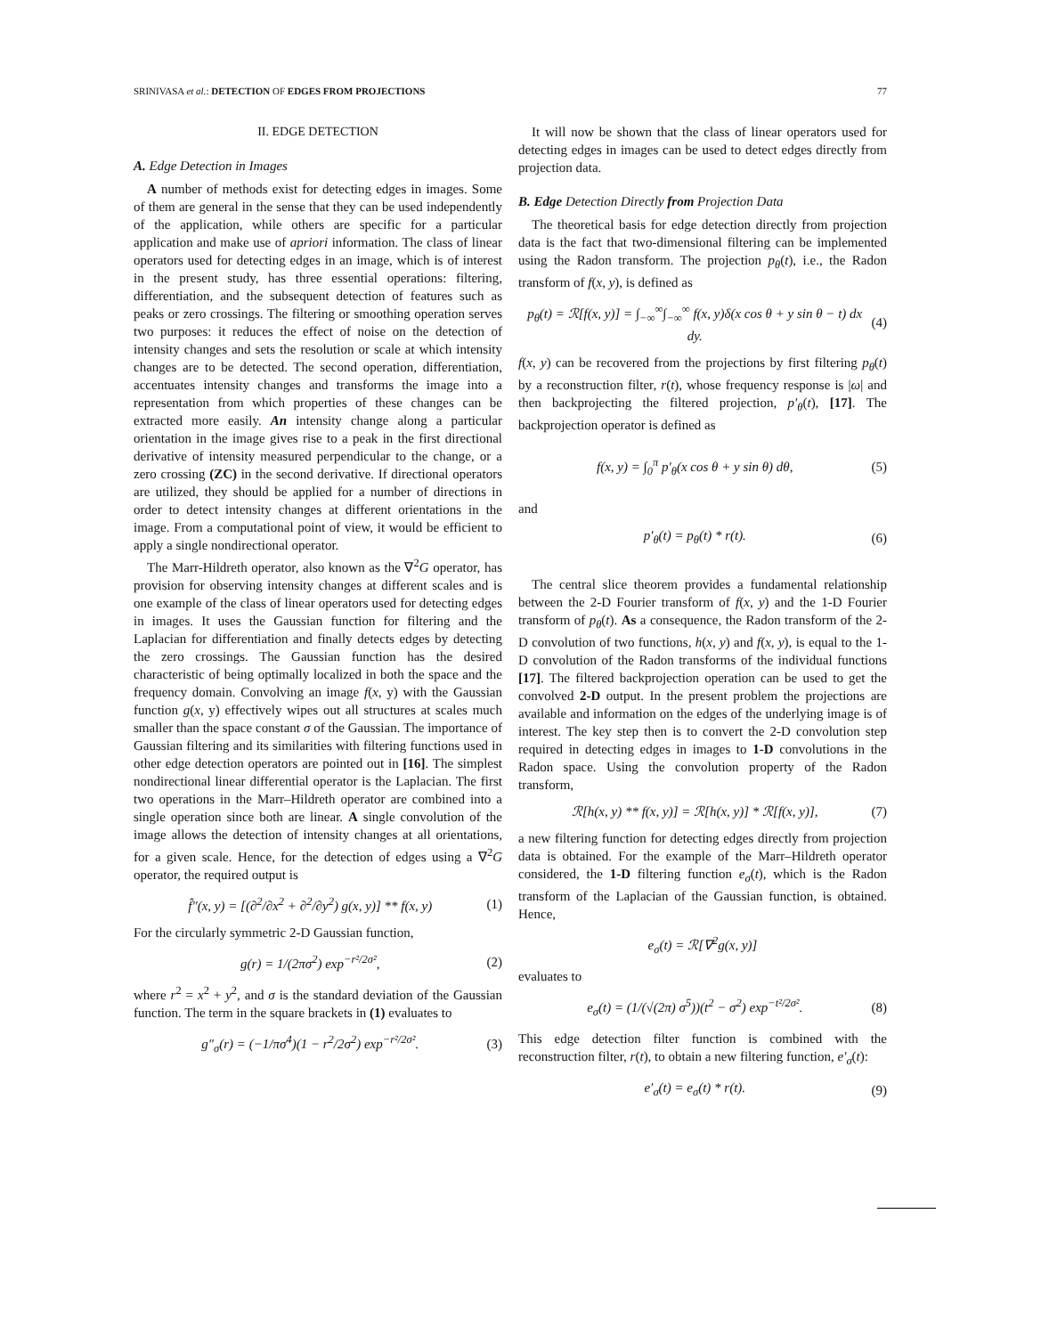SRINIVASA et al.: DETECTION OF EDGES FROM PROJECTIONS 77
II. EDGE DETECTION
A. Edge Detection in Images
A number of methods exist for detecting edges in images. Some of them are general in the sense that they can be used independently of the application, while others are specific for a particular application and make use of apriori information. The class of linear operators used for detecting edges in an image, which is of interest in the present study, has three essential operations: filtering, differentiation, and the subsequent detection of features such as peaks or zero crossings. The filtering or smoothing operation serves two purposes: it reduces the effect of noise on the detection of intensity changes and sets the resolution or scale at which intensity changes are to be detected. The second operation, differentiation, accentuates intensity changes and transforms the image into a representation from which properties of these changes can be extracted more easily. An intensity change along a particular orientation in the image gives rise to a peak in the first directional derivative of intensity measured perpendicular to the change, or a zero crossing (ZC) in the second derivative. If directional operators are utilized, they should be applied for a number of directions in order to detect intensity changes at different orientations in the image. From a computational point of view, it would be efficient to apply a single nondirectional operator.
The Marr-Hildreth operator, also known as the ∇<sup>2</sup>G operator, has provision for observing intensity changes at different scales and is one example of the class of linear operators used for detecting edges in images. It uses the Gaussian function for filtering and the Laplacian for differentiation and finally detects edges by detecting the zero crossings. The Gaussian function has the desired characteristic of being optimally localized in both the space and the frequency domain. Convolving an image f(x, y) with the Gaussian function g(x, y) effectively wipes out all structures at scales much smaller than the space constant σ of the Gaussian. The importance of Gaussian filtering and its similarities with filtering functions used in other edge detection operators are pointed out in [16]. The simplest nondirectional linear differential operator is the Laplacian. The first two operations in the Marr–Hildreth operator are combined into a single operation since both are linear. A single convolution of the image allows the detection of intensity changes at all orientations, for a given scale. Hence, for the detection of edges using a ∇<sup>2</sup>G operator, the required output is
f̂″(x, y) = [(∂<sup>2</sup>/∂x<sup>2</sup> + ∂<sup>2</sup>/∂y<sup>2</sup>) g(x, y)] ** f(x, y) (1)
For the circularly symmetric 2-D Gaussian function,
g(r) = 1/(2πσ<sup>2</sup>) exp<sup>−r²/2σ²</sup>, (2)
where r<sup>2</sup> = x<sup>2</sup> + y<sup>2</sup>, and σ is the standard deviation of the Gaussian function. The term in the square brackets in (1) evaluates to
g″<sub>σ</sub>(r) = (−1/πσ<sup>4</sup>)(1 − r<sup>2</sup>/2σ<sup>2</sup>) exp<sup>−r²/2σ²</sup>. (3)
It will now be shown that the class of linear operators used for detecting edges in images can be used to detect edges directly from projection data.
B. Edge Detection Directly from Projection Data
The theoretical basis for edge detection directly from projection data is the fact that two-dimensional filtering can be implemented using the Radon transform. The projection p<sub>θ</sub>(t), i.e., the Radon transform of f(x, y), is defined as
p<sub>θ</sub>(t) = ℛ[f(x, y)] = ∫<sub>−∞</sub><sup>∞</sup>∫<sub>−∞</sub><sup>∞</sup> f(x, y)δ(x cos θ + y sin θ − t) dx dy. (4)
f(x, y) can be recovered from the projections by first filtering p<sub>θ</sub>(t) by a reconstruction filter, r(t), whose frequency response is |ω| and then backprojecting the filtered projection, p′<sub>θ</sub>(t), [17]. The backprojection operator is defined as
f(x, y) = ∫<sub>0</sub><sup>π</sup> p′<sub>θ</sub>(x cos θ + y sin θ) dθ, (5)
and
p′<sub>θ</sub>(t) = p<sub>θ</sub>(t) * r(t). (6)
The central slice theorem provides a fundamental relationship between the 2-D Fourier transform of f(x, y) and the 1-D Fourier transform of p<sub>θ</sub>(t). As a consequence, the Radon transform of the 2-D convolution of two functions, h(x, y) and f(x, y), is equal to the 1-D convolution of the Radon transforms of the individual functions [17]. The filtered backprojection operation can be used to get the convolved 2-D output. In the present problem the projections are available and information on the edges of the underlying image is of interest. The key step then is to convert the 2-D convolution step required in detecting edges in images to 1-D convolutions in the Radon space. Using the convolution property of the Radon transform,
ℛ[h(x, y) ** f(x, y)] = ℛ[h(x, y)] * ℛ[f(x, y)], (7)
a new filtering function for detecting edges directly from projection data is obtained. For the example of the Marr–Hildreth operator considered, the 1-D filtering function e<sub>σ</sub>(t), which is the Radon transform of the Laplacian of the Gaussian function, is obtained. Hence,
e<sub>σ</sub>(t) = ℛ[∇<sup>2</sup>g(x, y)]
evaluates to
e<sub>σ</sub>(t) = (1/(√(2π) σ<sup>5</sup>))(t<sup>2</sup> − σ<sup>2</sup>) exp<sup>−t²/2σ²</sup>. (8)
This edge detection filter function is combined with the reconstruction filter, r(t), to obtain a new filtering function, e′<sub>σ</sub>(t):
e′<sub>σ</sub>(t) = e<sub>σ</sub>(t) * r(t). (9)